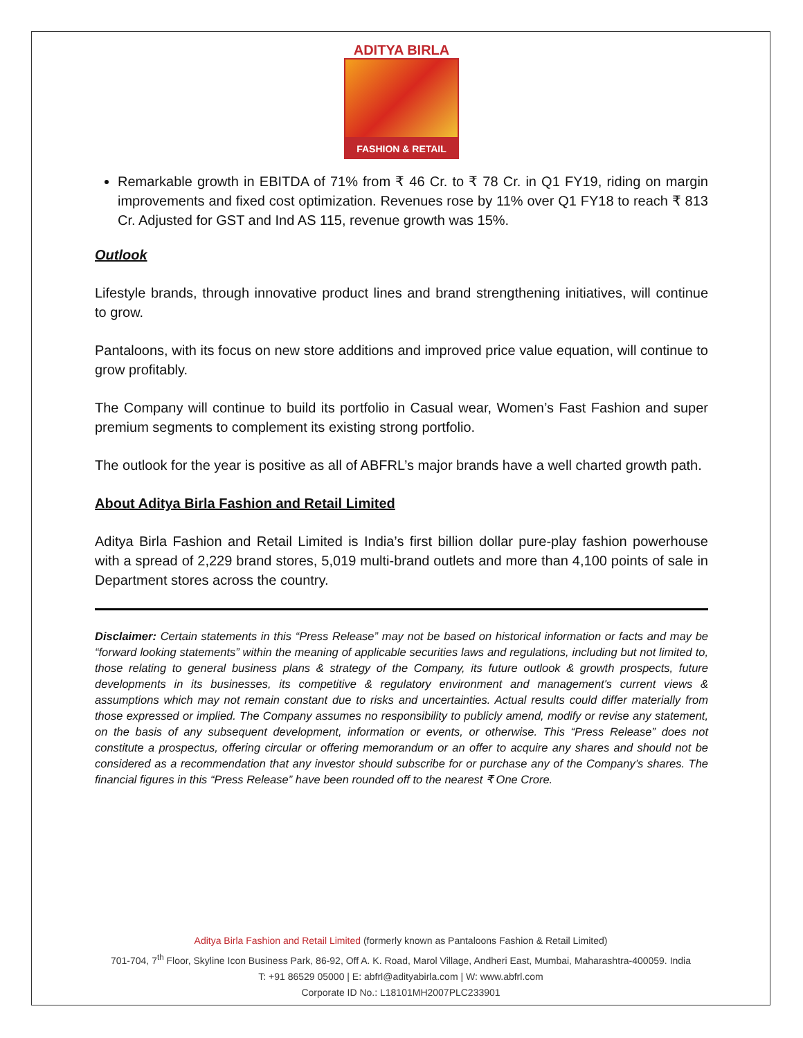ADITYA BIRLA
FASHION & RETAIL
Remarkable growth in EBITDA of 71% from ₹ 46 Cr. to ₹ 78 Cr. in Q1 FY19, riding on margin improvements and fixed cost optimization. Revenues rose by 11% over Q1 FY18 to reach ₹ 813 Cr. Adjusted for GST and Ind AS 115, revenue growth was 15%.
Outlook
Lifestyle brands, through innovative product lines and brand strengthening initiatives, will continue to grow.
Pantaloons, with its focus on new store additions and improved price value equation, will continue to grow profitably.
The Company will continue to build its portfolio in Casual wear, Women’s Fast Fashion and super premium segments to complement its existing strong portfolio.
The outlook for the year is positive as all of ABFRL’s major brands have a well charted growth path.
About Aditya Birla Fashion and Retail Limited
Aditya Birla Fashion and Retail Limited is India’s first billion dollar pure-play fashion powerhouse with a spread of 2,229 brand stores, 5,019 multi-brand outlets and more than 4,100 points of sale in Department stores across the country.
Disclaimer: Certain statements in this “Press Release” may not be based on historical information or facts and may be “forward looking statements” within the meaning of applicable securities laws and regulations, including but not limited to, those relating to general business plans & strategy of the Company, its future outlook & growth prospects, future developments in its businesses, its competitive & regulatory environment and management's current views & assumptions which may not remain constant due to risks and uncertainties. Actual results could differ materially from those expressed or implied. The Company assumes no responsibility to publicly amend, modify or revise any statement, on the basis of any subsequent development, information or events, or otherwise. This “Press Release” does not constitute a prospectus, offering circular or offering memorandum or an offer to acquire any shares and should not be considered as a recommendation that any investor should subscribe for or purchase any of the Company’s shares. The financial figures in this “Press Release” have been rounded off to the nearest ₹ One Crore.
Aditya Birla Fashion and Retail Limited (formerly known as Pantaloons Fashion & Retail Limited)
701-704, 7<sup>th</sup> Floor, Skyline Icon Business Park, 86-92, Off A. K. Road, Marol Village, Andheri East, Mumbai, Maharashtra-400059. India
T: +91 86529 05000 | E: abfrl@adityabirla.com | W: www.abfrl.com
Corporate ID No.: L18101MH2007PLC233901